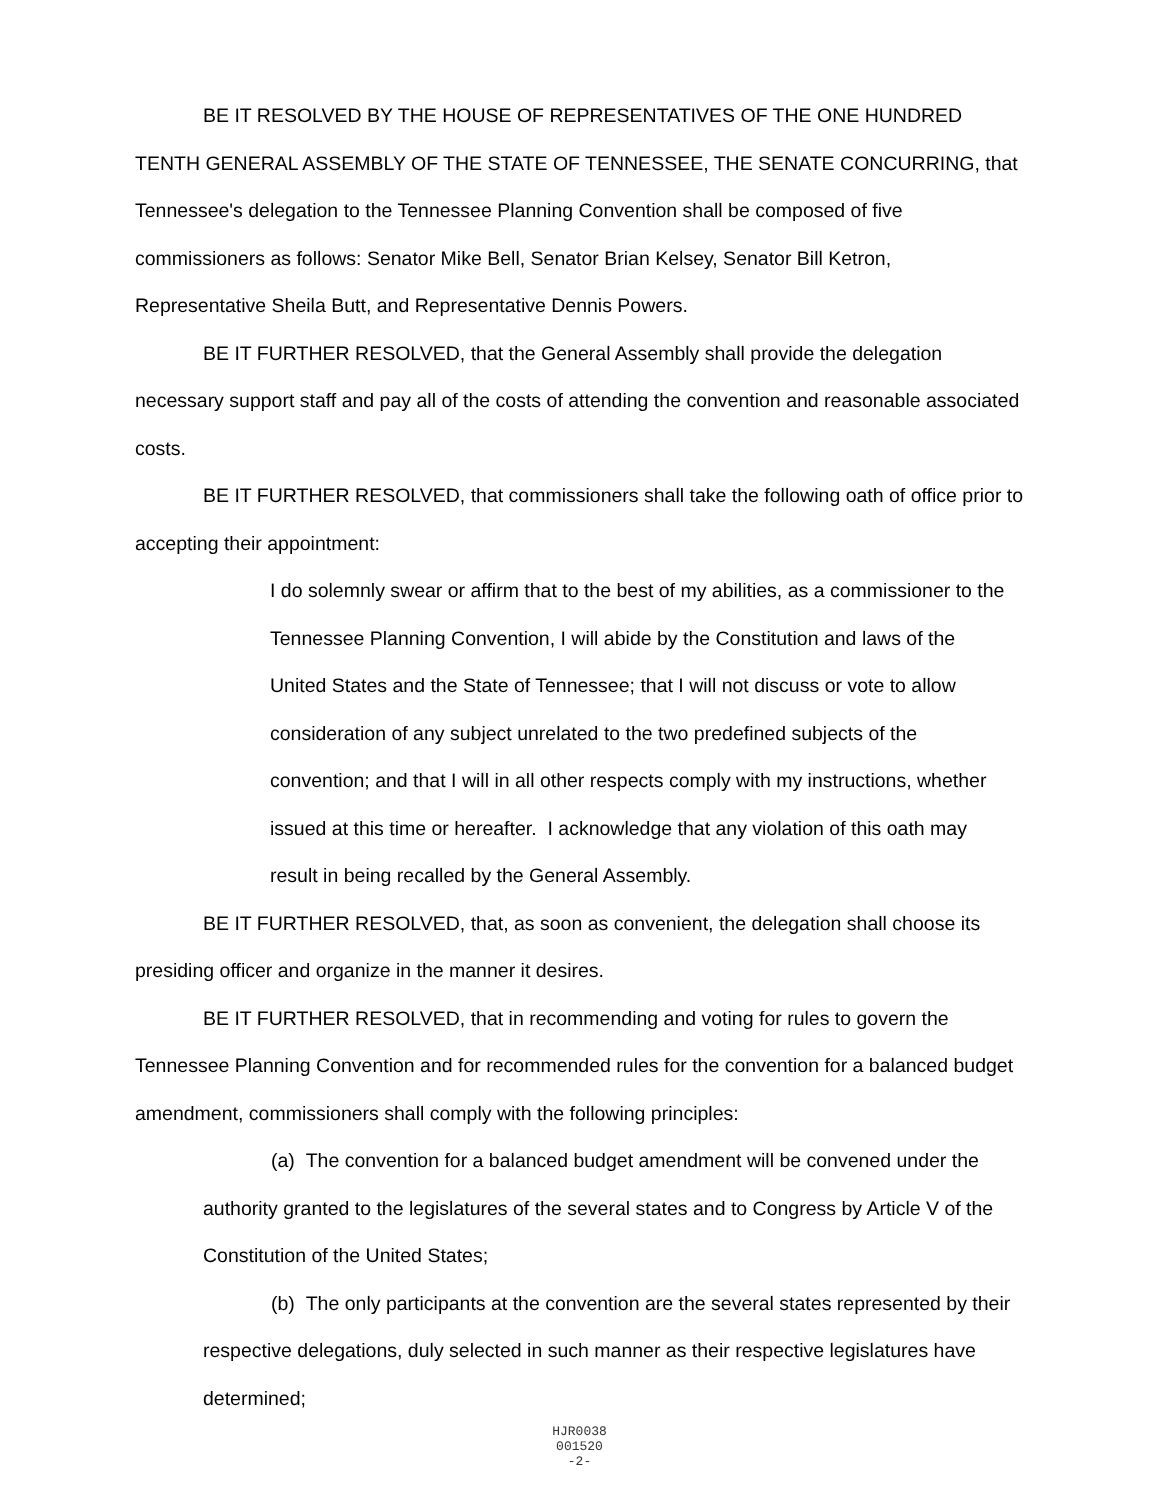BE IT RESOLVED BY THE HOUSE OF REPRESENTATIVES OF THE ONE HUNDRED TENTH GENERAL ASSEMBLY OF THE STATE OF TENNESSEE, THE SENATE CONCURRING, that Tennessee's delegation to the Tennessee Planning Convention shall be composed of five commissioners as follows: Senator Mike Bell, Senator Brian Kelsey, Senator Bill Ketron, Representative Sheila Butt, and Representative Dennis Powers.
BE IT FURTHER RESOLVED, that the General Assembly shall provide the delegation necessary support staff and pay all of the costs of attending the convention and reasonable associated costs.
BE IT FURTHER RESOLVED, that commissioners shall take the following oath of office prior to accepting their appointment:
I do solemnly swear or affirm that to the best of my abilities, as a commissioner to the Tennessee Planning Convention, I will abide by the Constitution and laws of the United States and the State of Tennessee; that I will not discuss or vote to allow consideration of any subject unrelated to the two predefined subjects of the convention; and that I will in all other respects comply with my instructions, whether issued at this time or hereafter. I acknowledge that any violation of this oath may result in being recalled by the General Assembly.
BE IT FURTHER RESOLVED, that, as soon as convenient, the delegation shall choose its presiding officer and organize in the manner it desires.
BE IT FURTHER RESOLVED, that in recommending and voting for rules to govern the Tennessee Planning Convention and for recommended rules for the convention for a balanced budget amendment, commissioners shall comply with the following principles:
(a) The convention for a balanced budget amendment will be convened under the authority granted to the legislatures of the several states and to Congress by Article V of the Constitution of the United States;
(b) The only participants at the convention are the several states represented by their respective delegations, duly selected in such manner as their respective legislatures have determined;
HJR0038
001520
-2-